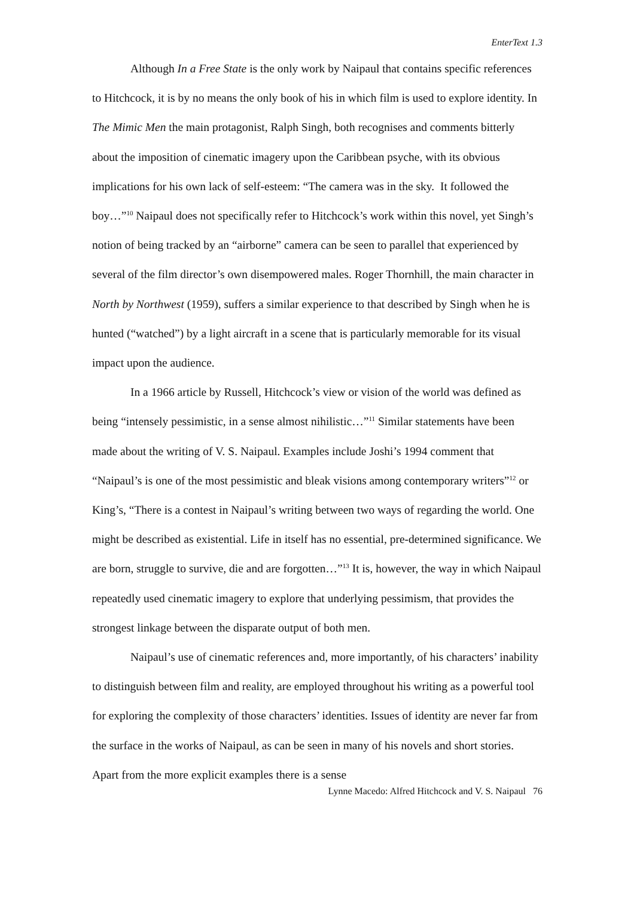EnterText 1.3
Although In a Free State is the only work by Naipaul that contains specific references to Hitchcock, it is by no means the only book of his in which film is used to explore identity. In The Mimic Men the main protagonist, Ralph Singh, both recognises and comments bitterly about the imposition of cinematic imagery upon the Caribbean psyche, with its obvious implications for his own lack of self-esteem: “The camera was in the sky. It followed the boy…”<sup>10</sup> Naipaul does not specifically refer to Hitchcock’s work within this novel, yet Singh’s notion of being tracked by an “airborne” camera can be seen to parallel that experienced by several of the film director’s own disempowered males. Roger Thornhill, the main character in North by Northwest (1959), suffers a similar experience to that described by Singh when he is hunted (“watched”) by a light aircraft in a scene that is particularly memorable for its visual impact upon the audience.
In a 1966 article by Russell, Hitchcock’s view or vision of the world was defined as being “intensely pessimistic, in a sense almost nihilistic…”<sup>11</sup> Similar statements have been made about the writing of V. S. Naipaul. Examples include Joshi’s 1994 comment that “Naipaul’s is one of the most pessimistic and bleak visions among contemporary writers”<sup>12</sup> or King’s, “There is a contest in Naipaul’s writing between two ways of regarding the world. One might be described as existential. Life in itself has no essential, pre-determined significance. We are born, struggle to survive, die and are forgotten…”<sup>13</sup> It is, however, the way in which Naipaul repeatedly used cinematic imagery to explore that underlying pessimism, that provides the strongest linkage between the disparate output of both men.
Naipaul’s use of cinematic references and, more importantly, of his characters’ inability to distinguish between film and reality, are employed throughout his writing as a powerful tool for exploring the complexity of those characters’ identities. Issues of identity are never far from the surface in the works of Naipaul, as can be seen in many of his novels and short stories. Apart from the more explicit examples there is a sense
Lynne Macedo: Alfred Hitchcock and V. S. Naipaul 76